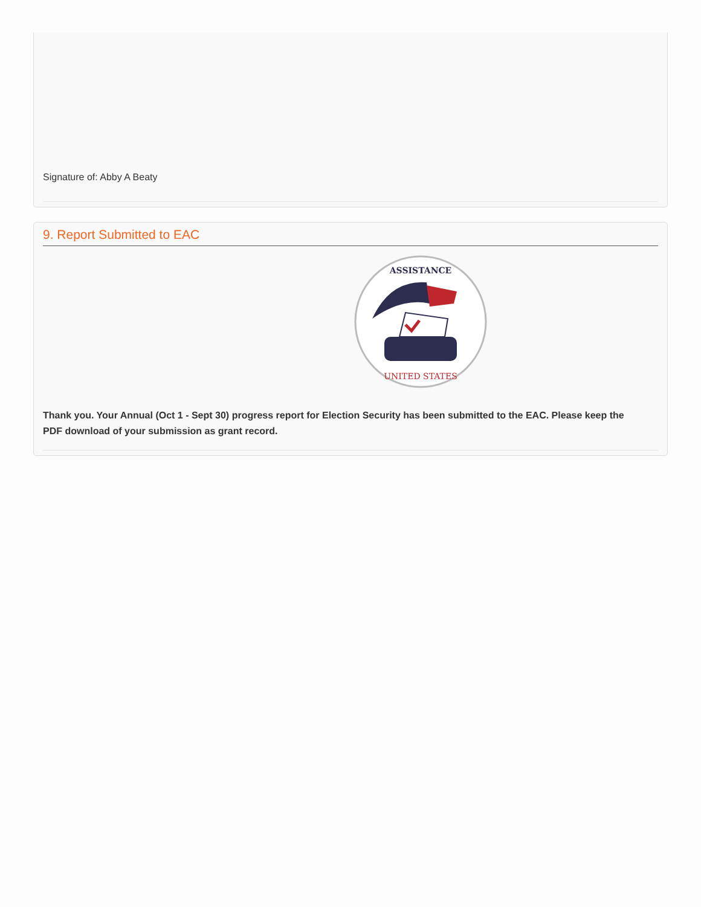Signature of: Abby A Beaty
9. Report Submitted to EAC
ASSISTANCE
UNITED STATES
Thank you. Your Annual (Oct 1 - Sept 30) progress report for Election Security has been submitted to the EAC. Please keep the PDF download of your submission as grant record.